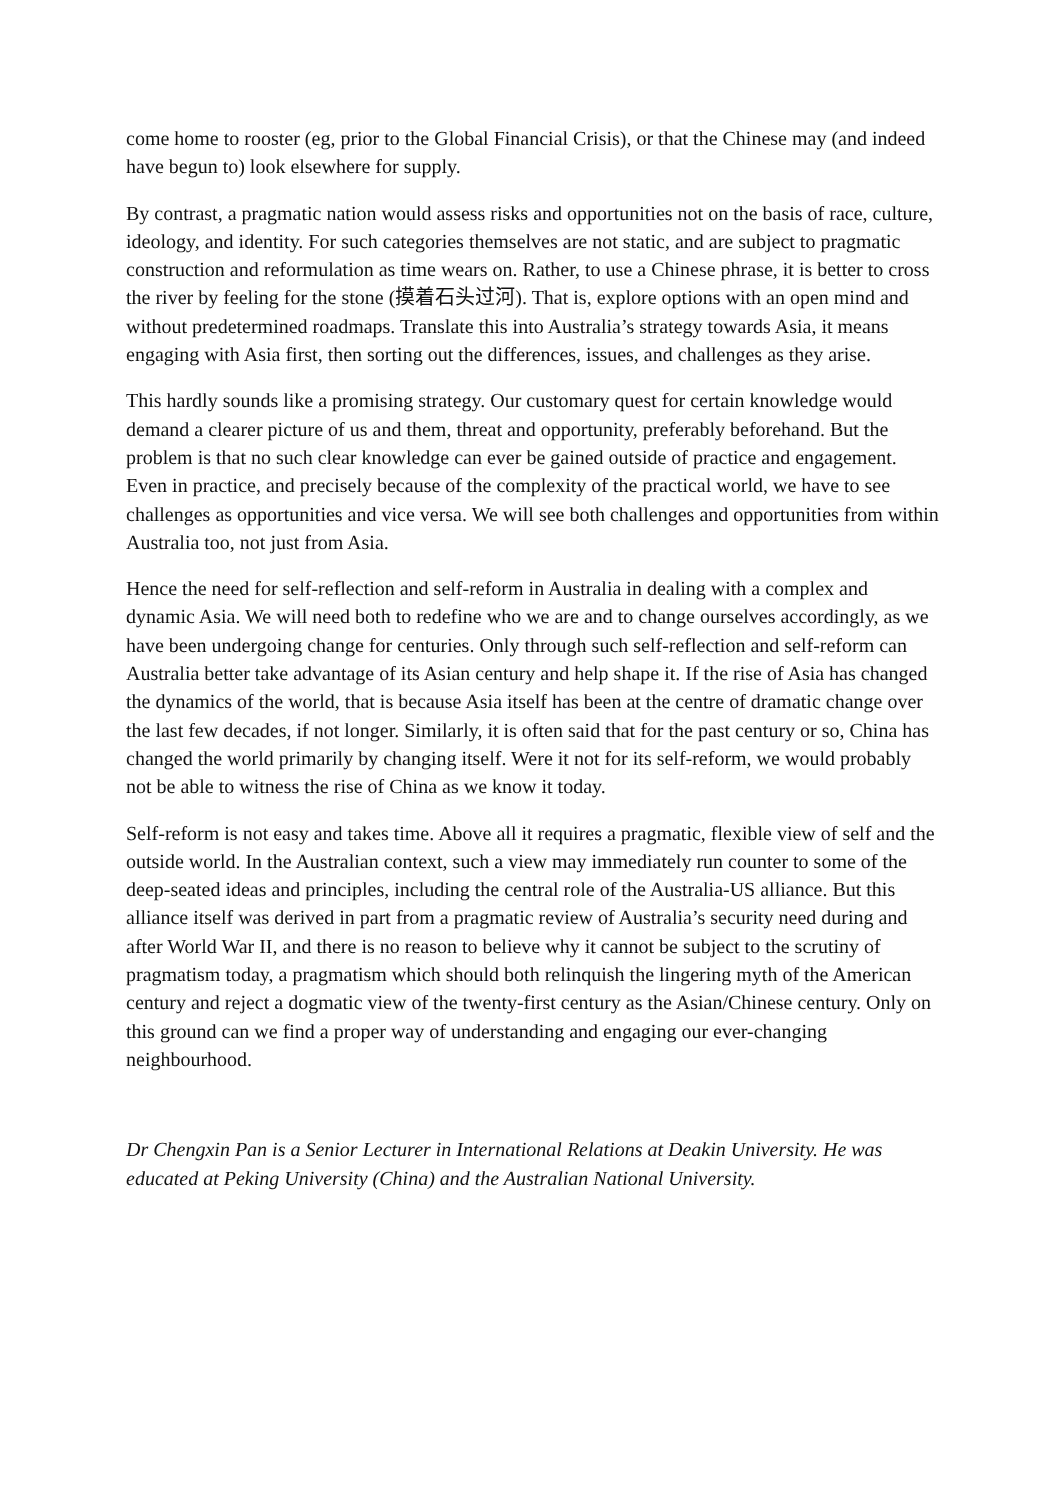come home to rooster (eg, prior to the Global Financial Crisis), or that the Chinese may (and indeed have begun to) look elsewhere for supply.
By contrast, a pragmatic nation would assess risks and opportunities not on the basis of race, culture, ideology, and identity. For such categories themselves are not static, and are subject to pragmatic construction and reformulation as time wears on. Rather, to use a Chinese phrase, it is better to cross the river by feeling for the stone (摸着石头过河). That is, explore options with an open mind and without predetermined roadmaps. Translate this into Australia’s strategy towards Asia, it means engaging with Asia first, then sorting out the differences, issues, and challenges as they arise.
This hardly sounds like a promising strategy. Our customary quest for certain knowledge would demand a clearer picture of us and them, threat and opportunity, preferably beforehand. But the problem is that no such clear knowledge can ever be gained outside of practice and engagement. Even in practice, and precisely because of the complexity of the practical world, we have to see challenges as opportunities and vice versa. We will see both challenges and opportunities from within Australia too, not just from Asia.
Hence the need for self-reflection and self-reform in Australia in dealing with a complex and dynamic Asia. We will need both to redefine who we are and to change ourselves accordingly, as we have been undergoing change for centuries. Only through such self-reflection and self-reform can Australia better take advantage of its Asian century and help shape it. If the rise of Asia has changed the dynamics of the world, that is because Asia itself has been at the centre of dramatic change over the last few decades, if not longer. Similarly, it is often said that for the past century or so, China has changed the world primarily by changing itself. Were it not for its self-reform, we would probably not be able to witness the rise of China as we know it today.
Self-reform is not easy and takes time. Above all it requires a pragmatic, flexible view of self and the outside world. In the Australian context, such a view may immediately run counter to some of the deep-seated ideas and principles, including the central role of the Australia-US alliance. But this alliance itself was derived in part from a pragmatic review of Australia’s security need during and after World War II, and there is no reason to believe why it cannot be subject to the scrutiny of pragmatism today, a pragmatism which should both relinquish the lingering myth of the American century and reject a dogmatic view of the twenty-first century as the Asian/Chinese century. Only on this ground can we find a proper way of understanding and engaging our ever-changing neighbourhood.
Dr Chengxin Pan is a Senior Lecturer in International Relations at Deakin University. He was educated at Peking University (China) and the Australian National University.